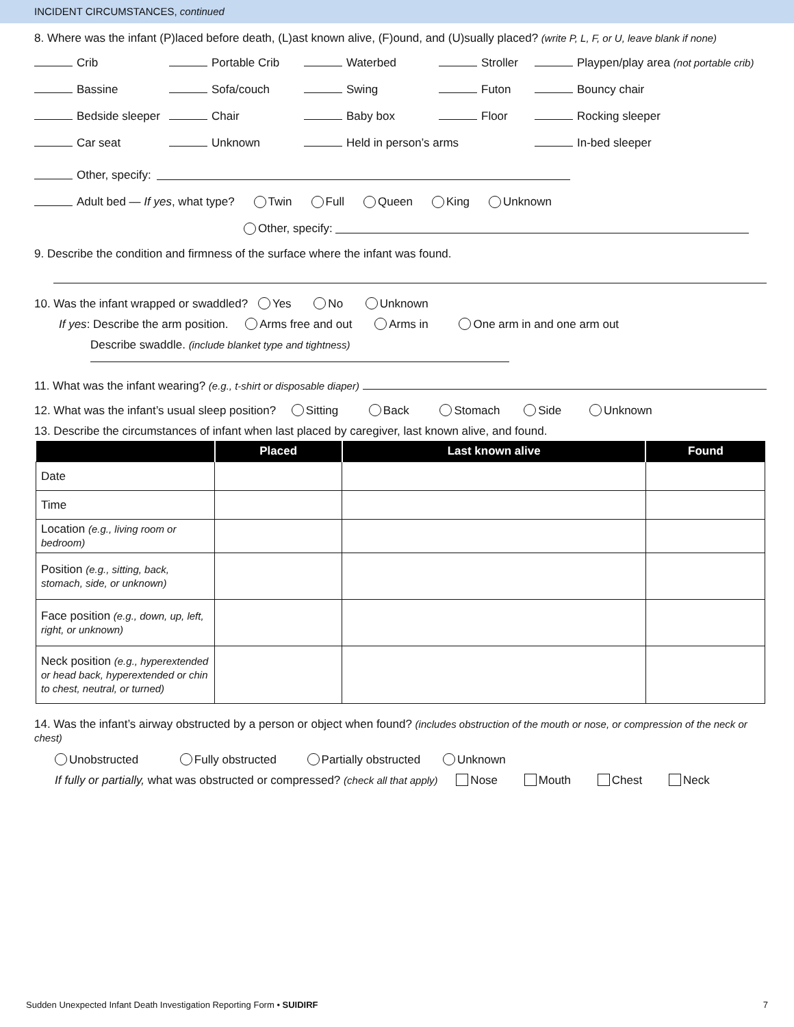INCIDENT CIRCUMSTANCES, continued
8. Where was the infant (P)laced before death, (L)ast known alive, (F)ound, and (U)sually placed? (write P, L, F, or U, leave blank if none)
Crib Portable Crib Waterbed Stroller Playpen/play area (not portable crib)
Bassine Sofa/couch Swing Futon Bouncy chair
Bedside sleeper Chair Baby box Floor Rocking sleeper
Car seat Unknown Held in person’s arms In-bed sleeper
Other, specify:
Adult bed — If yes, what type? Twin Full Queen King Unknown
Other, specify:
9. Describe the condition and firmness of the surface where the infant was found.
10. Was the infant wrapped or swaddled? Yes No Unknown
If yes: Describe the arm position. Arms free and out Arms in One arm in and one arm out
Describe swaddle. (include blanket type and tightness)
11. What was the infant wearing? (e.g., t-shirt or disposable diaper)
12. What was the infant’s usual sleep position? Sitting Back Stomach Side Unknown
13. Describe the circumstances of infant when last placed by caregiver, last known alive, and found.
| | Placed | Last known alive | Found |
| --- | --- | --- | --- |
| Date | | | |
| Time | | | |
| Location (e.g., living room or bedroom) | | | |
| Position (e.g., sitting, back, stomach, side, or unknown) | | | |
| Face position (e.g., down, up, left, right, or unknown) | | | |
| Neck position (e.g., hyperextended or head back, hyperextended or chin to chest, neutral, or turned) | | | |
14. Was the infant’s airway obstructed by a person or object when found? (includes obstruction of the mouth or nose, or compression of the neck or chest)
Unobstructed Fully obstructed Partially obstructed Unknown
If fully or partially, what was obstructed or compressed? (check all that apply) Nose Mouth Chest Neck
Sudden Unexpected Infant Death Investigation Reporting Form • SUIDIRF 7